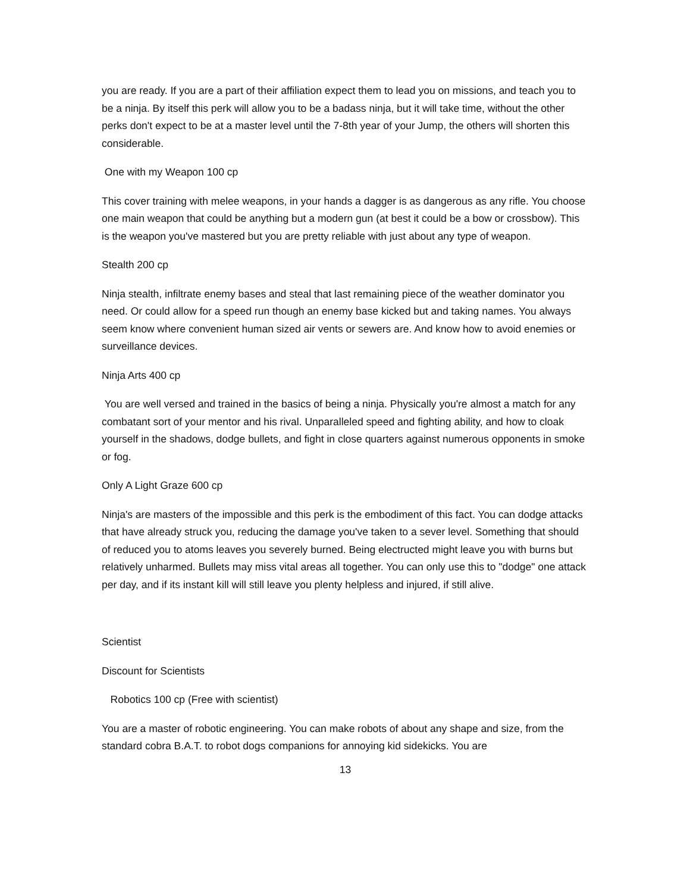you are ready. If you are a part of their affiliation expect them to lead you on missions, and teach you to be a ninja. By itself this perk will allow you to be a badass ninja, but it will take time, without the other perks don't expect to be at a master level until the 7-8th year of your Jump, the others will shorten this considerable.
One with my Weapon 100 cp
This cover training with melee weapons, in your hands a dagger is as dangerous as any rifle. You choose one main weapon that could be anything but a modern gun (at best it could be a bow or crossbow). This is the weapon you've mastered but you are pretty reliable with just about any type of weapon.
Stealth 200 cp
Ninja stealth, infiltrate enemy bases and steal that last remaining piece of the weather dominator you need. Or could allow for a speed run though an enemy base kicked but and taking names. You always seem know where convenient human sized air vents or sewers are. And know how to avoid enemies or surveillance devices.
Ninja Arts 400 cp
You are well versed and trained in the basics of being a ninja. Physically you're almost a match for any combatant sort of your mentor and his rival. Unparalleled speed and fighting ability, and how to cloak yourself in the shadows, dodge bullets, and fight in close quarters against numerous opponents in smoke or fog.
Only A Light Graze 600 cp
Ninja's are masters of the impossible and this perk is the embodiment of this fact. You can dodge attacks that have already struck you, reducing the damage you've taken to a sever level. Something that should of reduced you to atoms leaves you severely burned. Being electructed might leave you with burns but relatively unharmed. Bullets may miss vital areas all together. You can only use this to "dodge" one attack per day, and if its instant kill will still leave you plenty helpless and injured, if still alive.
Scientist
Discount for Scientists
Robotics 100 cp (Free with scientist)
You are a master of robotic engineering. You can make robots of about any shape and size, from the standard cobra B.A.T. to robot dogs companions for annoying kid sidekicks. You are
13